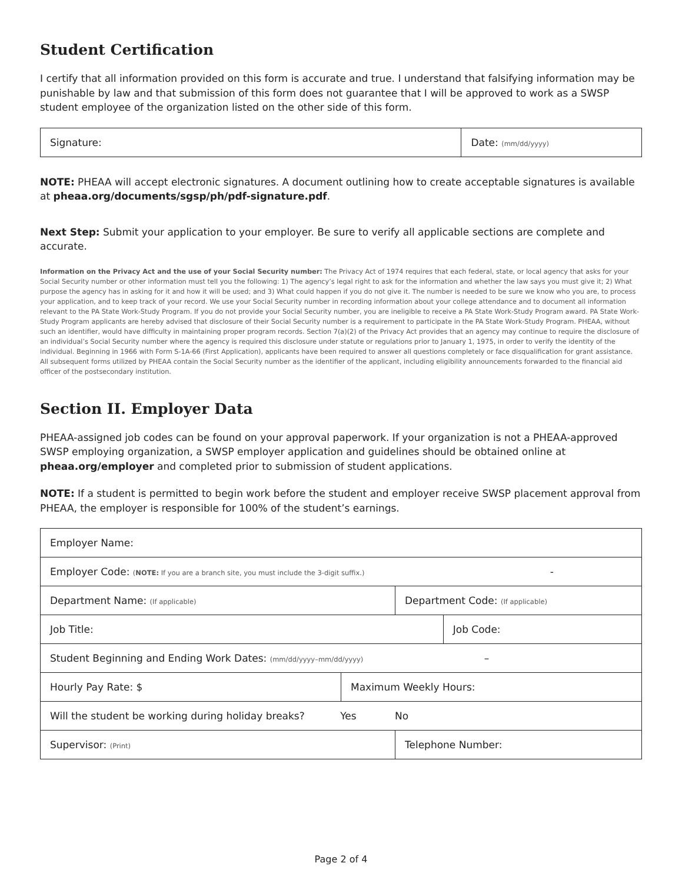Student Certification
I certify that all information provided on this form is accurate and true. I understand that falsifying information may be punishable by law and that submission of this form does not guarantee that I will be approved to work as a SWSP student employee of the organization listed on the other side of this form.
| Signature: | Date: (mm/dd/yyyy) |
NOTE: PHEAA will accept electronic signatures. A document outlining how to create acceptable signatures is available at pheaa.org/documents/sgsp/ph/pdf-signature.pdf.
Next Step: Submit your application to your employer. Be sure to verify all applicable sections are complete and accurate.
Information on the Privacy Act and the use of your Social Security number: The Privacy Act of 1974 requires that each federal, state, or local agency that asks for your Social Security number or other information must tell you the following: 1) The agency’s legal right to ask for the information and whether the law says you must give it; 2) What purpose the agency has in asking for it and how it will be used; and 3) What could happen if you do not give it. The number is needed to be sure we know who you are, to process your application, and to keep track of your record. We use your Social Security number in recording information about your college attendance and to document all information relevant to the PA State Work-Study Program. If you do not provide your Social Security number, you are ineligible to receive a PA State Work-Study Program award. PA State Work-Study Program applicants are hereby advised that disclosure of their Social Security number is a requirement to participate in the PA State Work-Study Program. PHEAA, without such an identifier, would have difficulty in maintaining proper program records. Section 7(a)(2) of the Privacy Act provides that an agency may continue to require the disclosure of an individual’s Social Security number where the agency is required this disclosure under statute or regulations prior to January 1, 1975, in order to verify the identity of the individual. Beginning in 1966 with Form S-1A-66 (First Application), applicants have been required to answer all questions completely or face disqualification for grant assistance. All subsequent forms utilized by PHEAA contain the Social Security number as the identifier of the applicant, including eligibility announcements forwarded to the financial aid officer of the postsecondary institution.
Section II. Employer Data
PHEAA-assigned job codes can be found on your approval paperwork. If your organization is not a PHEAA-approved SWSP employing organization, a SWSP employer application and guidelines should be obtained online at pheaa.org/employer and completed prior to submission of student applications.
NOTE: If a student is permitted to begin work before the student and employer receive SWSP placement approval from PHEAA, the employer is responsible for 100% of the student’s earnings.
| Employer Name: | | | |
| Employer Code: ( NOTE: If you are a branch site, you must include the 3-digit suffix.) - | | | |
| Department Name: (If applicable) | | Department Code: (If applicable) | |
| Job Title: | | | Job Code: |
| Student Beginning and Ending Work Dates: (mm/dd/yyyy–mm/dd/yyyy) – | | | |
| Hourly Pay Rate: $ | Maximum Weekly Hours: | | |
| Will the student be working during holiday breaks? Yes No | | | |
| Supervisor: (Print) | | Telephone Number: | |
Page 2 of 4